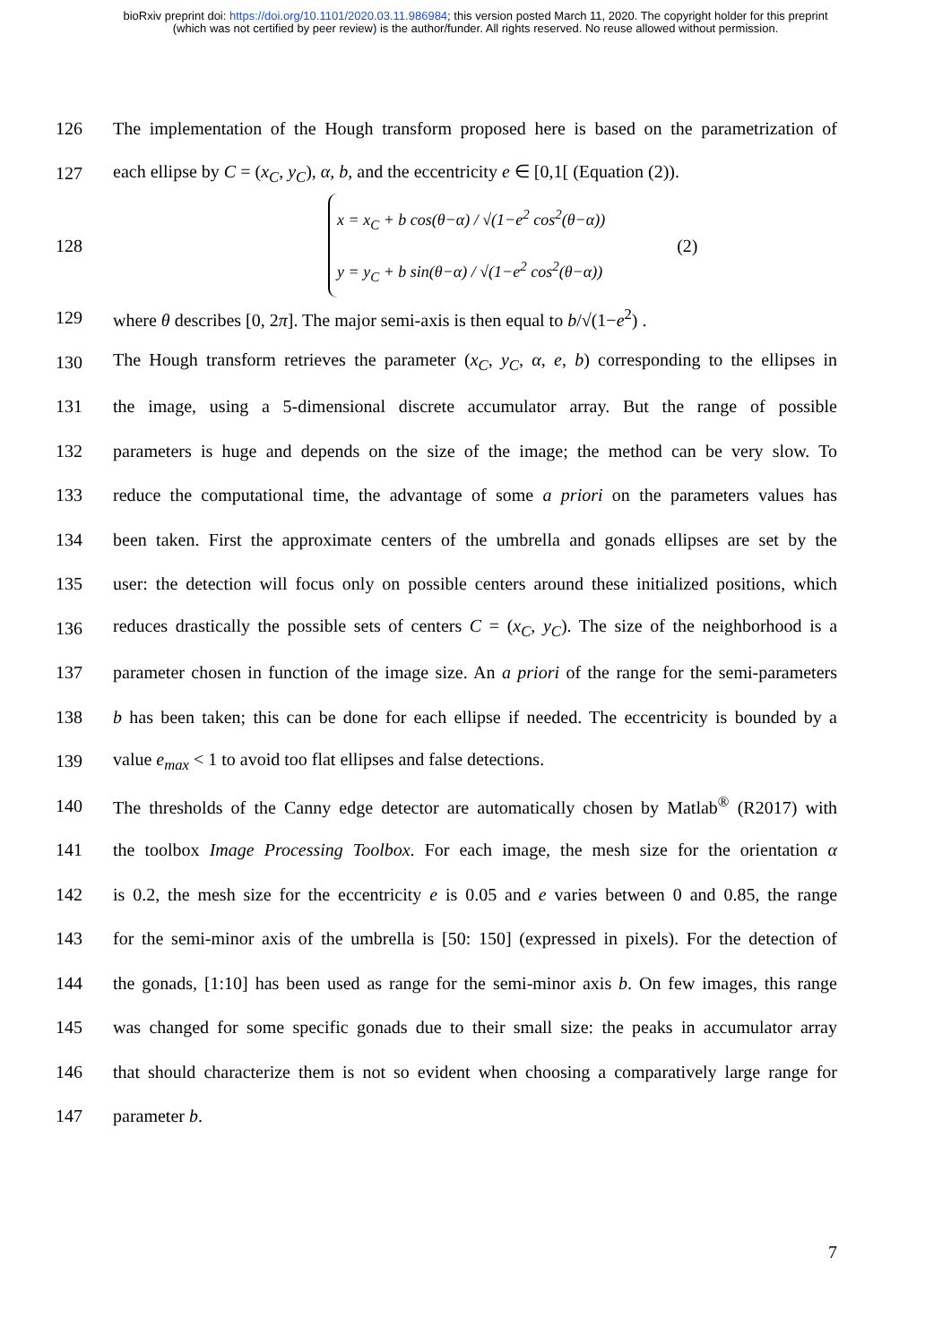bioRxiv preprint doi: https://doi.org/10.1101/2020.03.11.986984; this version posted March 11, 2020. The copyright holder for this preprint
(which was not certified by peer review) is the author/funder. All rights reserved. No reuse allowed without permission.
126 The implementation of the Hough transform proposed here is based on the parametrization of
127 each ellipse by C = (x<sub>C</sub>, y<sub>C</sub>), α, b, and the eccentricity e ∈ [0,1[ (Equation (2)).
128
x = x<sub>C</sub> + b cos(θ−α) / √(1−e<sup>2</sup> cos<sup>2</sup>(θ−α))
y = y<sub>C</sub> + b sin(θ−α) / √(1−e<sup>2</sup> cos<sup>2</sup>(θ−α))
(2)
129 where θ describes [0, 2π]. The major semi-axis is then equal to b/√(1−e<sup>2</sup>) .
130 The Hough transform retrieves the parameter (x<sub>C</sub>, y<sub>C</sub>, α, e, b) corresponding to the ellipses in
131 the image, using a 5-dimensional discrete accumulator array. But the range of possible
132 parameters is huge and depends on the size of the image; the method can be very slow. To
133 reduce the computational time, the advantage of some a priori on the parameters values has
134 been taken. First the approximate centers of the umbrella and gonads ellipses are set by the
135 user: the detection will focus only on possible centers around these initialized positions, which
136 reduces drastically the possible sets of centers C = (x<sub>C</sub>, y<sub>C</sub>). The size of the neighborhood is a
137 parameter chosen in function of the image size. An a priori of the range for the semi-parameters
138 b has been taken; this can be done for each ellipse if needed. The eccentricity is bounded by a
139 value e<sub>max</sub> < 1 to avoid too flat ellipses and false detections.
140 The thresholds of the Canny edge detector are automatically chosen by Matlab<sup>®</sup> (R2017) with
141 the toolbox Image Processing Toolbox. For each image, the mesh size for the orientation α
142 is 0.2, the mesh size for the eccentricity e is 0.05 and e varies between 0 and 0.85, the range
143 for the semi-minor axis of the umbrella is [50: 150] (expressed in pixels). For the detection of
144 the gonads, [1:10] has been used as range for the semi-minor axis b. On few images, this range
145 was changed for some specific gonads due to their small size: the peaks in accumulator array
146 that should characterize them is not so evident when choosing a comparatively large range for
147 parameter b.
7